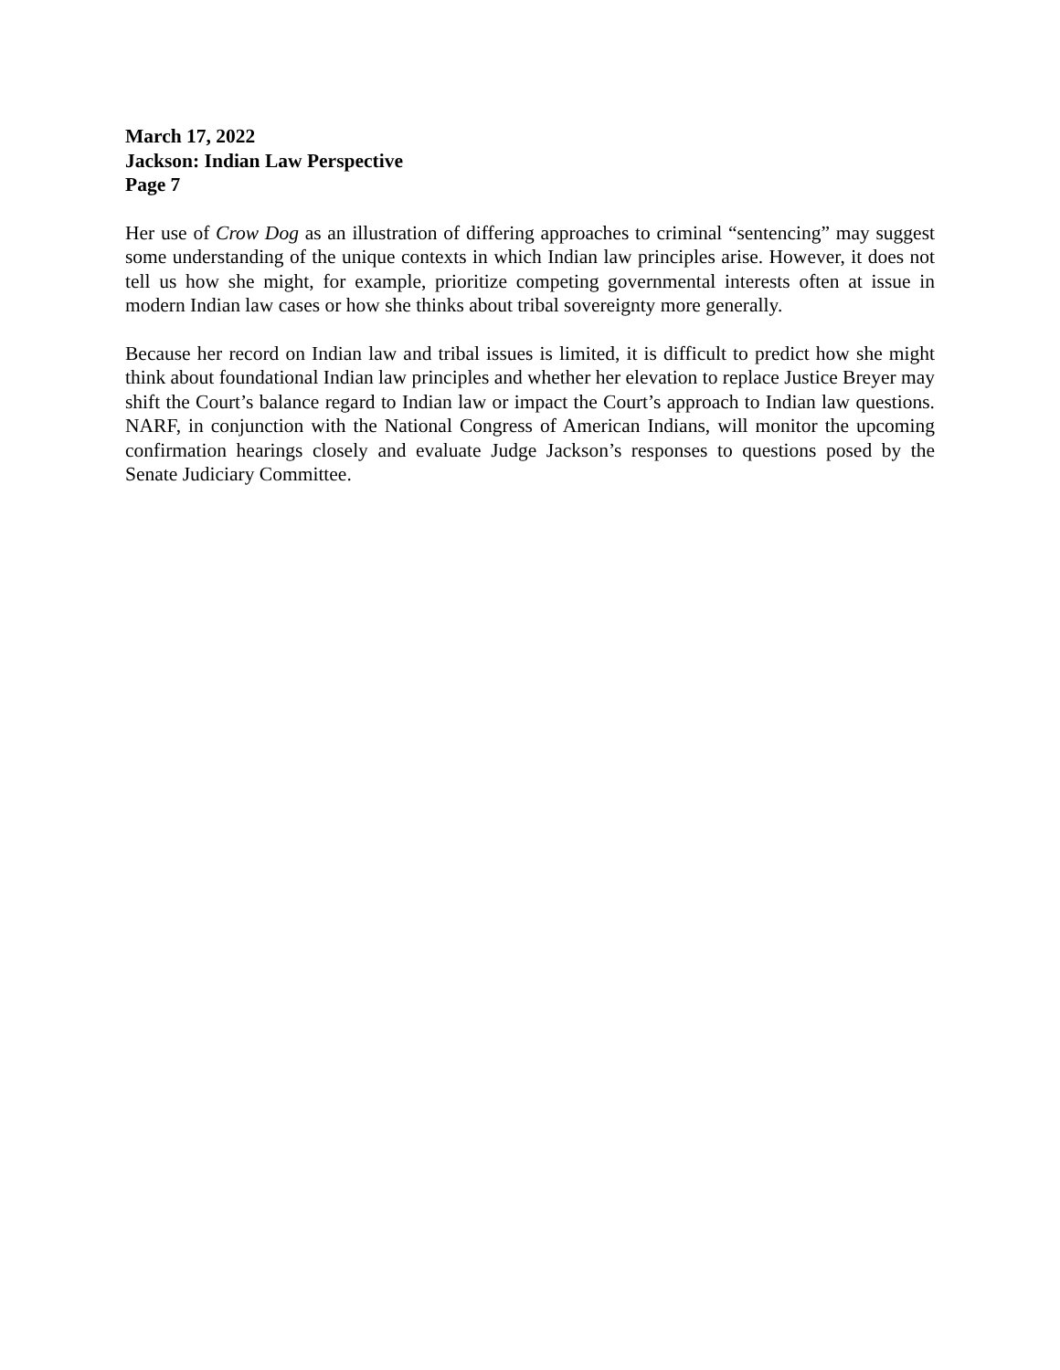March 17, 2022
Jackson: Indian Law Perspective
Page 7
Her use of Crow Dog as an illustration of differing approaches to criminal “sentencing” may suggest some understanding of the unique contexts in which Indian law principles arise. However, it does not tell us how she might, for example, prioritize competing governmental interests often at issue in modern Indian law cases or how she thinks about tribal sovereignty more generally.
Because her record on Indian law and tribal issues is limited, it is difficult to predict how she might think about foundational Indian law principles and whether her elevation to replace Justice Breyer may shift the Court’s balance regard to Indian law or impact the Court’s approach to Indian law questions. NARF, in conjunction with the National Congress of American Indians, will monitor the upcoming confirmation hearings closely and evaluate Judge Jackson’s responses to questions posed by the Senate Judiciary Committee.